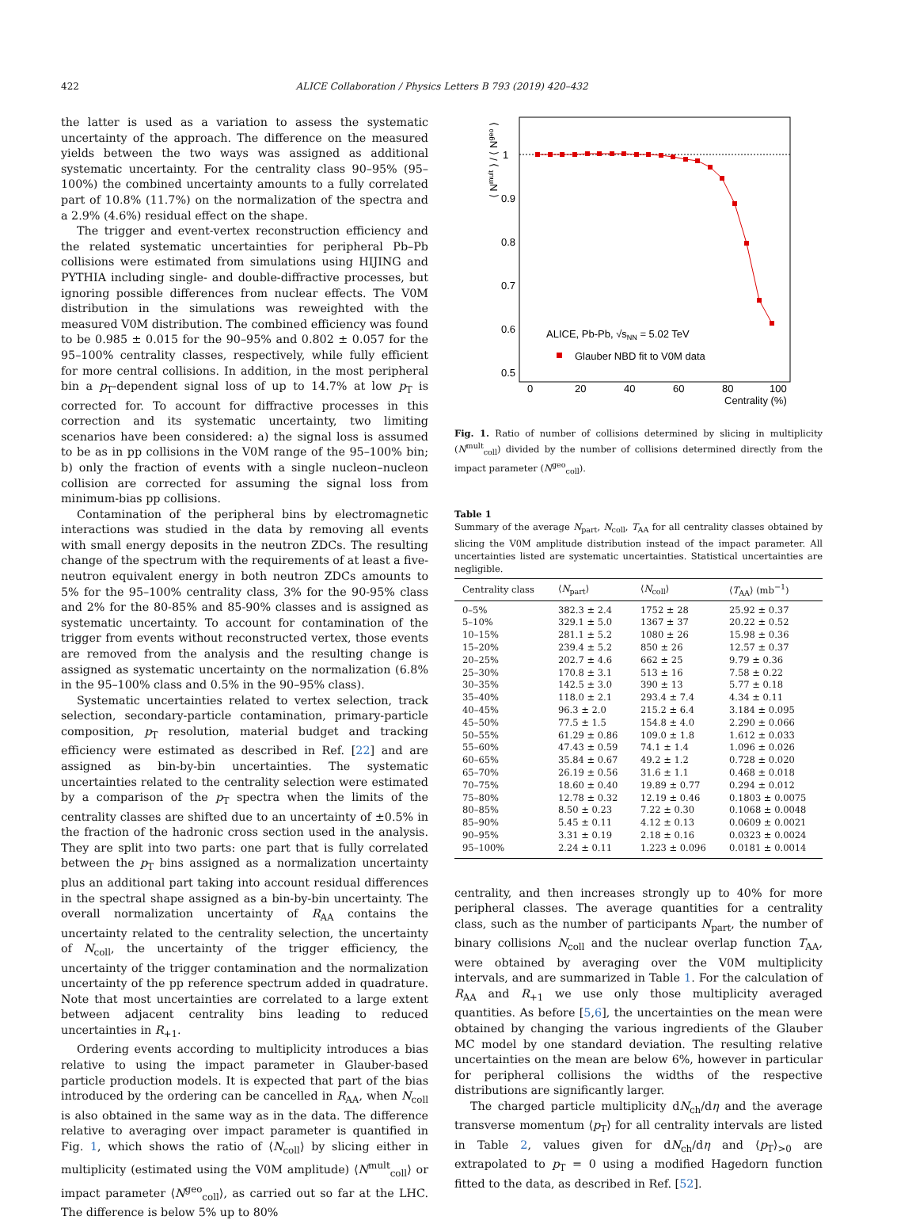422
ALICE Collaboration / Physics Letters B 793 (2019) 420–432
the latter is used as a variation to assess the systematic uncertainty of the approach. The difference on the measured yields between the two ways was assigned as additional systematic uncertainty. For the centrality class 90–95% (95–100%) the combined uncertainty amounts to a fully correlated part of 10.8% (11.7%) on the normalization of the spectra and a 2.9% (4.6%) residual effect on the shape.
The trigger and event-vertex reconstruction efficiency and the related systematic uncertainties for peripheral Pb–Pb collisions were estimated from simulations using HIJING and PYTHIA including single- and double-diffractive processes, but ignoring possible differences from nuclear effects. The V0M distribution in the simulations was reweighted with the measured V0M distribution. The combined efficiency was found to be 0.985 ± 0.015 for the 90–95% and 0.802 ± 0.057 for the 95–100% centrality classes, respectively, while fully efficient for more central collisions. In addition, in the most peripheral bin a p<sub>T</sub>-dependent signal loss of up to 14.7% at low p<sub>T</sub> is corrected for. To account for diffractive processes in this correction and its systematic uncertainty, two limiting scenarios have been considered: a) the signal loss is assumed to be as in pp collisions in the V0M range of the 95–100% bin; b) only the fraction of events with a single nucleon–nucleon collision are corrected for assuming the signal loss from minimum-bias pp collisions.
Contamination of the peripheral bins by electromagnetic interactions was studied in the data by removing all events with small energy deposits in the neutron ZDCs. The resulting change of the spectrum with the requirements of at least a five-neutron equivalent energy in both neutron ZDCs amounts to 5% for the 95–100% centrality class, 3% for the 90-95% class and 2% for the 80-85% and 85-90% classes and is assigned as systematic uncertainty. To account for contamination of the trigger from events without reconstructed vertex, those events are removed from the analysis and the resulting change is assigned as systematic uncertainty on the normalization (6.8% in the 95–100% class and 0.5% in the 90–95% class).
Systematic uncertainties related to vertex selection, track selection, secondary-particle contamination, primary-particle composition, p<sub>T</sub> resolution, material budget and tracking efficiency were estimated as described in Ref. [22] and are assigned as bin-by-bin uncertainties. The systematic uncertainties related to the centrality selection were estimated by a comparison of the p<sub>T</sub> spectra when the limits of the centrality classes are shifted due to an uncertainty of ±0.5% in the fraction of the hadronic cross section used in the analysis. They are split into two parts: one part that is fully correlated between the p<sub>T</sub> bins assigned as a normalization uncertainty plus an additional part taking into account residual differences in the spectral shape assigned as a bin-by-bin uncertainty. The overall normalization uncertainty of R<sub>AA</sub> contains the uncertainty related to the centrality selection, the uncertainty of N<sub>coll</sub>, the uncertainty of the trigger efficiency, the uncertainty of the trigger contamination and the normalization uncertainty of the pp reference spectrum added in quadrature. Note that most uncertainties are correlated to a large extent between adjacent centrality bins leading to reduced uncertainties in R<sub>+1</sub>.
Ordering events according to multiplicity introduces a bias relative to using the impact parameter in Glauber-based particle production models. It is expected that part of the bias introduced by the ordering can be cancelled in R<sub>AA</sub>, when N<sub>coll</sub> is also obtained in the same way as in the data. The difference relative to averaging over impact parameter is quantified in Fig. 1, which shows the ratio of ⟨N<sub>coll</sub>⟩ by slicing either in multiplicity (estimated using the V0M amplitude) ⟨N<sup>mult</sup><sub>coll</sub>⟩ or impact parameter ⟨N<sup>geo</sup><sub>coll</sub>⟩, as carried out so far at the LHC. The difference is below 5% up to 80%
1
0.9
0.8
0.7
0.6
0.5
0
20
40
60
80
100
Centrality (%)
⟨ Nmult ⟩ / ⟨ Ngeo ⟩
ALICE, Pb-Pb, √sNN = 5.02 TeV
Glauber NBD fit to V0M data
Fig. 1. Ratio of number of collisions determined by slicing in multiplicity (N<sup>mult</sup><sub>coll</sub>) divided by the number of collisions determined directly from the impact parameter (N<sup>geo</sup><sub>coll</sub>).
Table 1
Summary of the average N<sub>part</sub>, N<sub>coll</sub>, T<sub>AA</sub> for all centrality classes obtained by slicing the V0M amplitude distribution instead of the impact parameter. All uncertainties listed are systematic uncertainties. Statistical uncertainties are negligible.
| Centrality class | ⟨ N<sub>part</sub>⟩ | ⟨ N<sub>coll</sub>⟩ | ⟨ T<sub>AA</sub>⟩ (mb<sup>−1</sup>) |
| --- | --- | --- | --- |
| 0–5% | 382.3 ± 2.4 | 1752 ± 28 | 25.92 ± 0.37 |
| 5–10% | 329.1 ± 5.0 | 1367 ± 37 | 20.22 ± 0.52 |
| 10–15% | 281.1 ± 5.2 | 1080 ± 26 | 15.98 ± 0.36 |
| 15–20% | 239.4 ± 5.2 | 850 ± 26 | 12.57 ± 0.37 |
| 20–25% | 202.7 ± 4.6 | 662 ± 25 | 9.79 ± 0.36 |
| 25–30% | 170.8 ± 3.1 | 513 ± 16 | 7.58 ± 0.22 |
| 30–35% | 142.5 ± 3.0 | 390 ± 13 | 5.77 ± 0.18 |
| 35–40% | 118.0 ± 2.1 | 293.4 ± 7.4 | 4.34 ± 0.11 |
| 40–45% | 96.3 ± 2.0 | 215.2 ± 6.4 | 3.184 ± 0.095 |
| 45–50% | 77.5 ± 1.5 | 154.8 ± 4.0 | 2.290 ± 0.066 |
| 50–55% | 61.29 ± 0.86 | 109.0 ± 1.8 | 1.612 ± 0.033 |
| 55–60% | 47.43 ± 0.59 | 74.1 ± 1.4 | 1.096 ± 0.026 |
| 60–65% | 35.84 ± 0.67 | 49.2 ± 1.2 | 0.728 ± 0.020 |
| 65–70% | 26.19 ± 0.56 | 31.6 ± 1.1 | 0.468 ± 0.018 |
| 70–75% | 18.60 ± 0.40 | 19.89 ± 0.77 | 0.294 ± 0.012 |
| 75–80% | 12.78 ± 0.32 | 12.19 ± 0.46 | 0.1803 ± 0.0075 |
| 80–85% | 8.50 ± 0.23 | 7.22 ± 0.30 | 0.1068 ± 0.0048 |
| 85–90% | 5.45 ± 0.11 | 4.12 ± 0.13 | 0.0609 ± 0.0021 |
| 90–95% | 3.31 ± 0.19 | 2.18 ± 0.16 | 0.0323 ± 0.0024 |
| 95–100% | 2.24 ± 0.11 | 1.223 ± 0.096 | 0.0181 ± 0.0014 |
centrality, and then increases strongly up to 40% for more peripheral classes. The average quantities for a centrality class, such as the number of participants N<sub>part</sub>, the number of binary collisions N<sub>coll</sub> and the nuclear overlap function T<sub>AA</sub>, were obtained by averaging over the V0M multiplicity intervals, and are summarized in Table 1. For the calculation of R<sub>AA</sub> and R<sub>+1</sub> we use only those multiplicity averaged quantities. As before [5,6], the uncertainties on the mean were obtained by changing the various ingredients of the Glauber MC model by one standard deviation. The resulting relative uncertainties on the mean are below 6%, however in particular for peripheral collisions the widths of the respective distributions are significantly larger.
The charged particle multiplicity dN<sub>ch</sub>/dη and the average transverse momentum ⟨p<sub>T</sub>⟩ for all centrality intervals are listed in Table 2, values given for dN<sub>ch</sub>/dη and ⟨p<sub>T</sub>⟩<sub>>0</sub> are extrapolated to p<sub>T</sub> = 0 using a modified Hagedorn function fitted to the data, as described in Ref. [52].